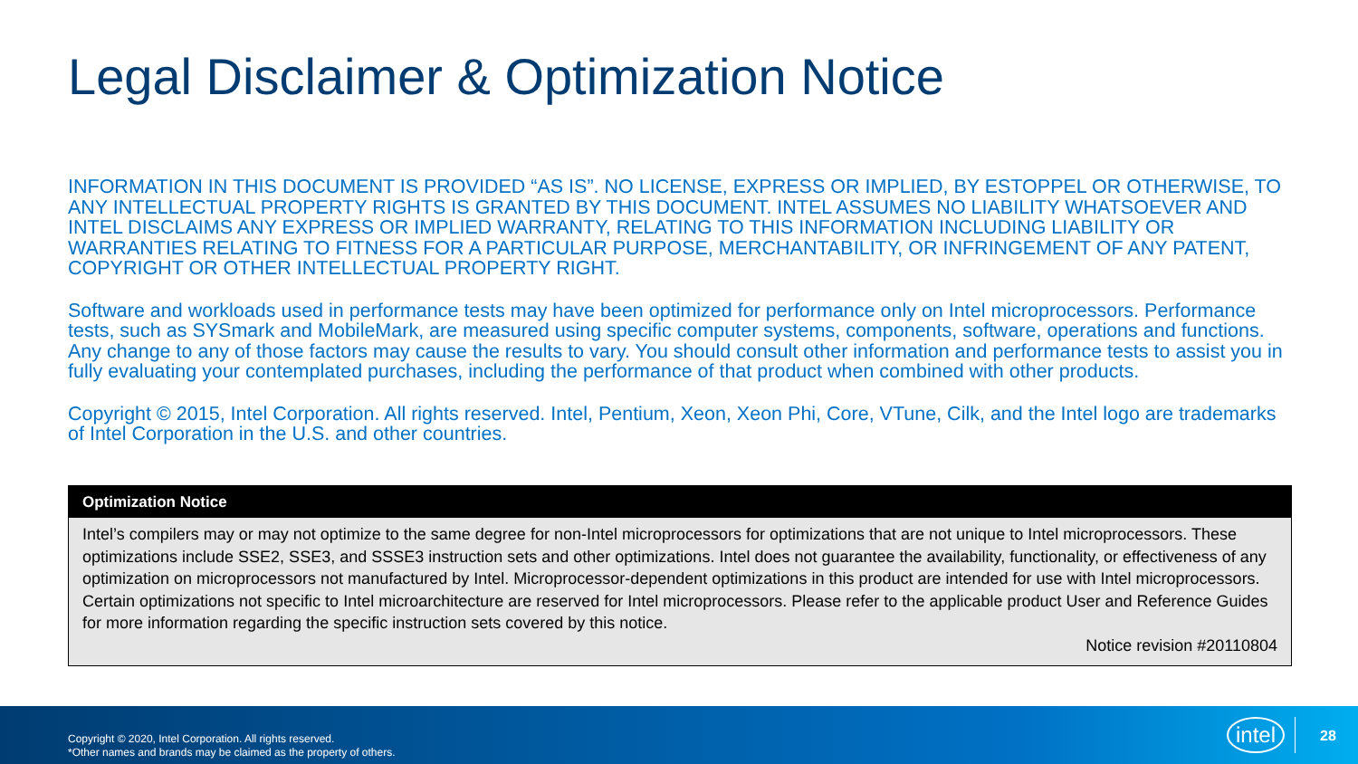Legal Disclaimer & Optimization Notice
INFORMATION IN THIS DOCUMENT IS PROVIDED “AS IS”. NO LICENSE, EXPRESS OR IMPLIED, BY ESTOPPEL OR OTHERWISE, TO ANY INTELLECTUAL PROPERTY RIGHTS IS GRANTED BY THIS DOCUMENT. INTEL ASSUMES NO LIABILITY WHATSOEVER AND INTEL DISCLAIMS ANY EXPRESS OR IMPLIED WARRANTY, RELATING TO THIS INFORMATION INCLUDING LIABILITY OR WARRANTIES RELATING TO FITNESS FOR A PARTICULAR PURPOSE, MERCHANTABILITY, OR INFRINGEMENT OF ANY PATENT, COPYRIGHT OR OTHER INTELLECTUAL PROPERTY RIGHT.
Software and workloads used in performance tests may have been optimized for performance only on Intel microprocessors. Performance tests, such as SYSmark and MobileMark, are measured using specific computer systems, components, software, operations and functions. Any change to any of those factors may cause the results to vary. You should consult other information and performance tests to assist you in fully evaluating your contemplated purchases, including the performance of that product when combined with other products.
Copyright © 2015, Intel Corporation. All rights reserved. Intel, Pentium, Xeon, Xeon Phi, Core, VTune, Cilk, and the Intel logo are trademarks of Intel Corporation in the U.S. and other countries.
Optimization Notice
Intel’s compilers may or may not optimize to the same degree for non-Intel microprocessors for optimizations that are not unique to Intel microprocessors. These optimizations include SSE2, SSE3, and SSSE3 instruction sets and other optimizations. Intel does not guarantee the availability, functionality, or effectiveness of any optimization on microprocessors not manufactured by Intel. Microprocessor-dependent optimizations in this product are intended for use with Intel microprocessors. Certain optimizations not specific to Intel microarchitecture are reserved for Intel microprocessors. Please refer to the applicable product User and Reference Guides for more information regarding the specific instruction sets covered by this notice.
Notice revision #20110804
Copyright © 2020, Intel Corporation. All rights reserved.
*Other names and brands may be claimed as the property of others.
intel 28